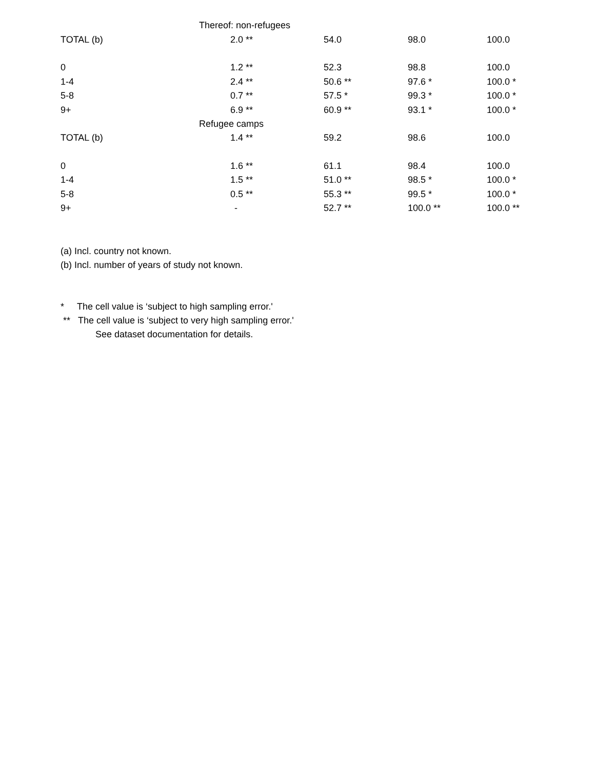| | Thereof: non-refugees | | | | |
| TOTAL (b) | 2.0 ** | | 54.0 | 98.0 | 100.0 |
| 0 | 1.2 ** | | 52.3 | 98.8 | 100.0 |
| 1-4 | 2.4 ** | | 50.6 ** | 97.6 * | 100.0 * |
| 5-8 | 0.7 ** | | 57.5 * | 99.3 * | 100.0 * |
| 9+ | 6.9 ** | | 60.9 ** | 93.1 * | 100.0 * |
| | Refugee camps | | | | |
| TOTAL (b) | 1.4 ** | | 59.2 | 98.6 | 100.0 |
| 0 | 1.6 ** | | 61.1 | 98.4 | 100.0 |
| 1-4 | 1.5 ** | | 51.0 ** | 98.5 * | 100.0 * |
| 5-8 | 0.5 ** | | 55.3 ** | 99.5 * | 100.0 * |
| 9+ | - | | 52.7 ** | 100.0 ** | 100.0 ** |
(a) Incl. country not known.
(b) Incl. number of years of study not known.
* The cell value is ‘subject to high sampling error.'
** The cell value is ‘subject to very high sampling error.'
See dataset documentation for details.